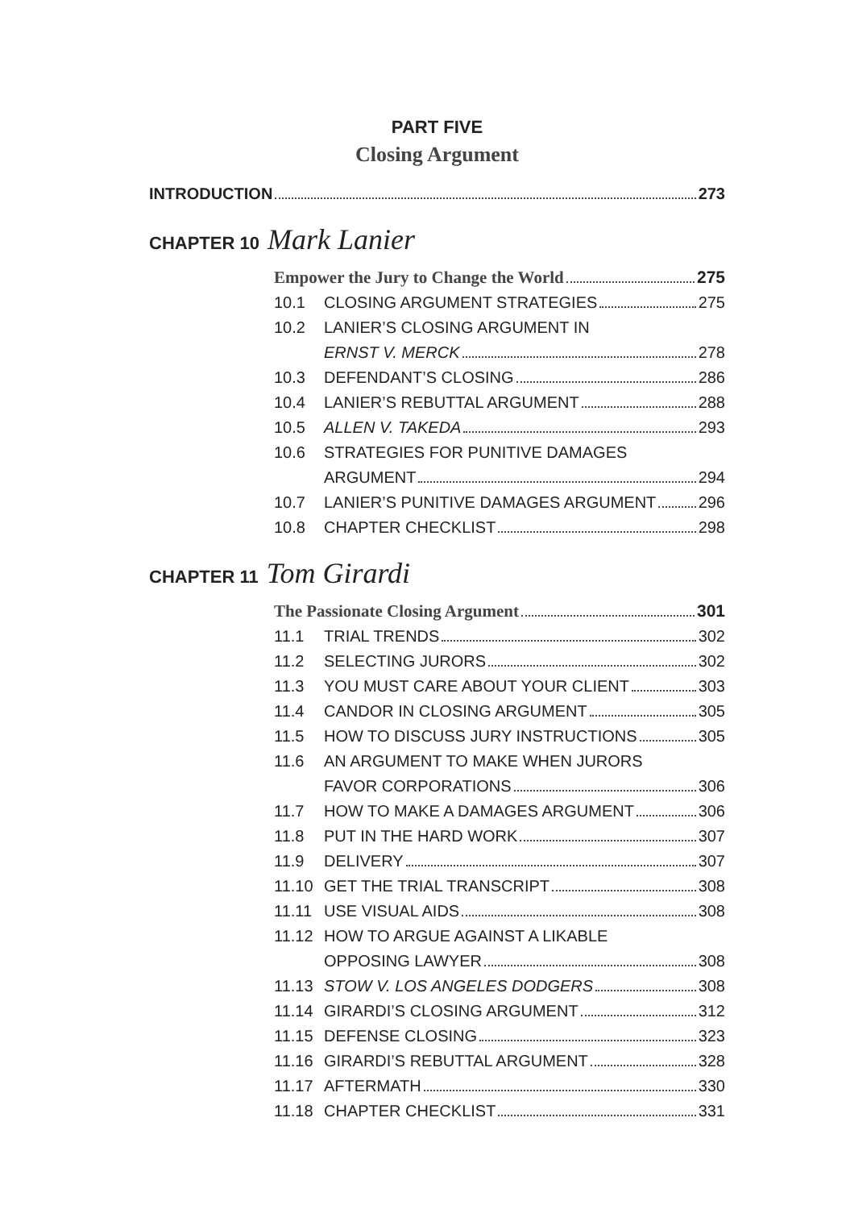PART FIVE
Closing Argument
INTRODUCTION 273
CHAPTER 10 Mark Lanier
Empower the Jury to Change the World 275
10.1 CLOSING ARGUMENT STRATEGIES 275
10.2 LANIER’S CLOSING ARGUMENT IN
ERNST V. MERCK 278
10.3 DEFENDANT’S CLOSING 286
10.4 LANIER’S REBUTTAL ARGUMENT 288
10.5 ALLEN V. TAKEDA 293
10.6 STRATEGIES FOR PUNITIVE DAMAGES
ARGUMENT 294
10.7 LANIER’S PUNITIVE DAMAGES ARGUMENT 296
10.8 CHAPTER CHECKLIST 298
CHAPTER 11 Tom Girardi
The Passionate Closing Argument 301
11.1 TRIAL TRENDS 302
11.2 SELECTING JURORS 302
11.3 YOU MUST CARE ABOUT YOUR CLIENT 303
11.4 CANDOR IN CLOSING ARGUMENT 305
11.5 HOW TO DISCUSS JURY INSTRUCTIONS 305
11.6 AN ARGUMENT TO MAKE WHEN JURORS
FAVOR CORPORATIONS 306
11.7 HOW TO MAKE A DAMAGES ARGUMENT 306
11.8 PUT IN THE HARD WORK 307
11.9 DELIVERY 307
11.10 GET THE TRIAL TRANSCRIPT 308
11.11 USE VISUAL AIDS 308
11.12 HOW TO ARGUE AGAINST A LIKABLE
OPPOSING LAWYER 308
11.13 STOW V. LOS ANGELES DODGERS 308
11.14 GIRARDI’S CLOSING ARGUMENT 312
11.15 DEFENSE CLOSING 323
11.16 GIRARDI’S REBUTTAL ARGUMENT 328
11.17 AFTERMATH 330
11.18 CHAPTER CHECKLIST 331